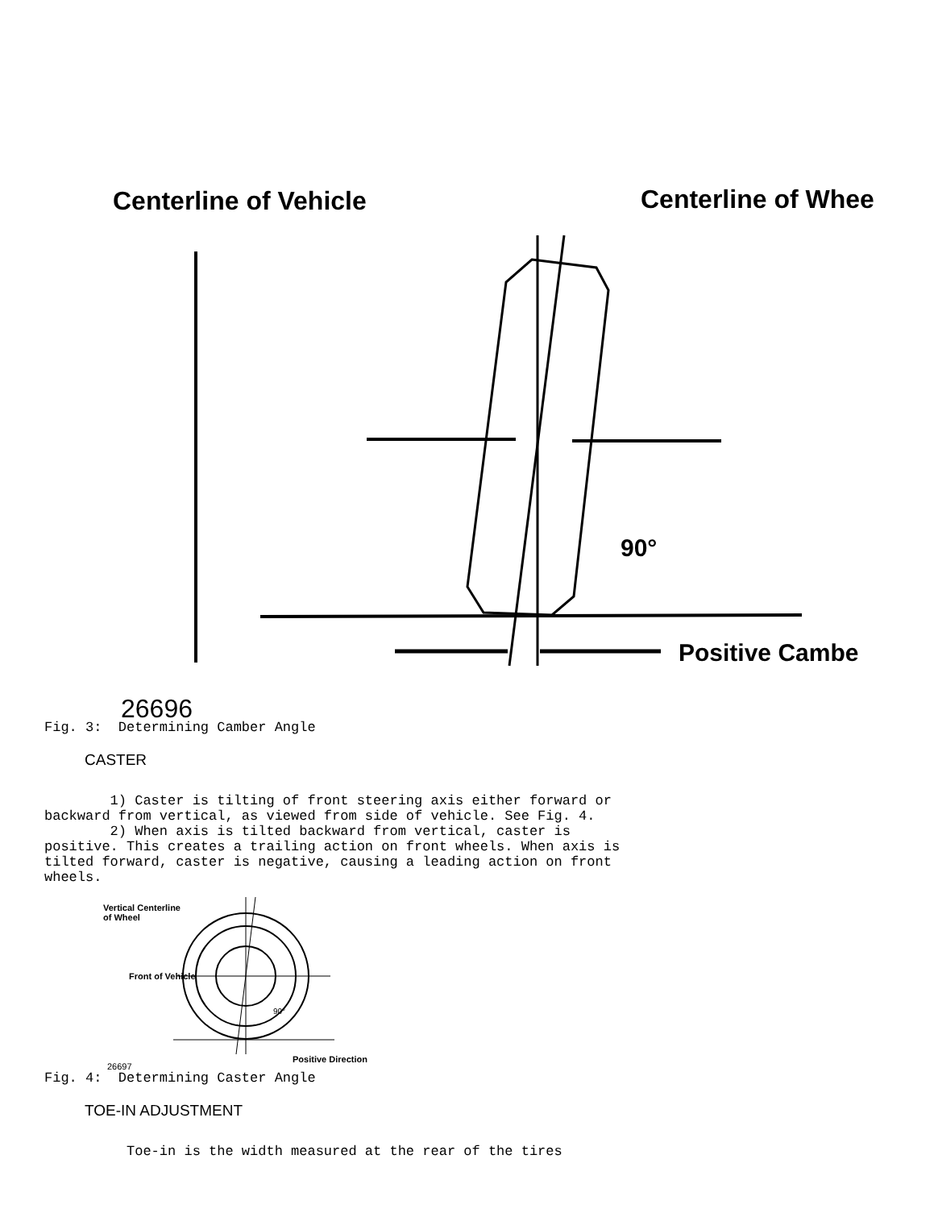Centerline of Vehicle
Centerline of Whee
90°
Positive Cambe
26696
Fig. 3:  Determining Camber Angle
CASTER
        1) Caster is tilting of front steering axis either forward or
backward from vertical, as viewed from side of vehicle. See Fig. 4.
        2) When axis is tilted backward from vertical, caster is
positive. This creates a trailing action on front wheels. When axis is
tilted forward, caster is negative, causing a leading action on front
wheels.
Vertical Centerline
of Wheel
Front of Vehicle
90°
Positive Direction
26697
Fig. 4:  Determining Caster Angle
TOE-IN ADJUSTMENT
          Toe-in is the width measured at the rear of the tires